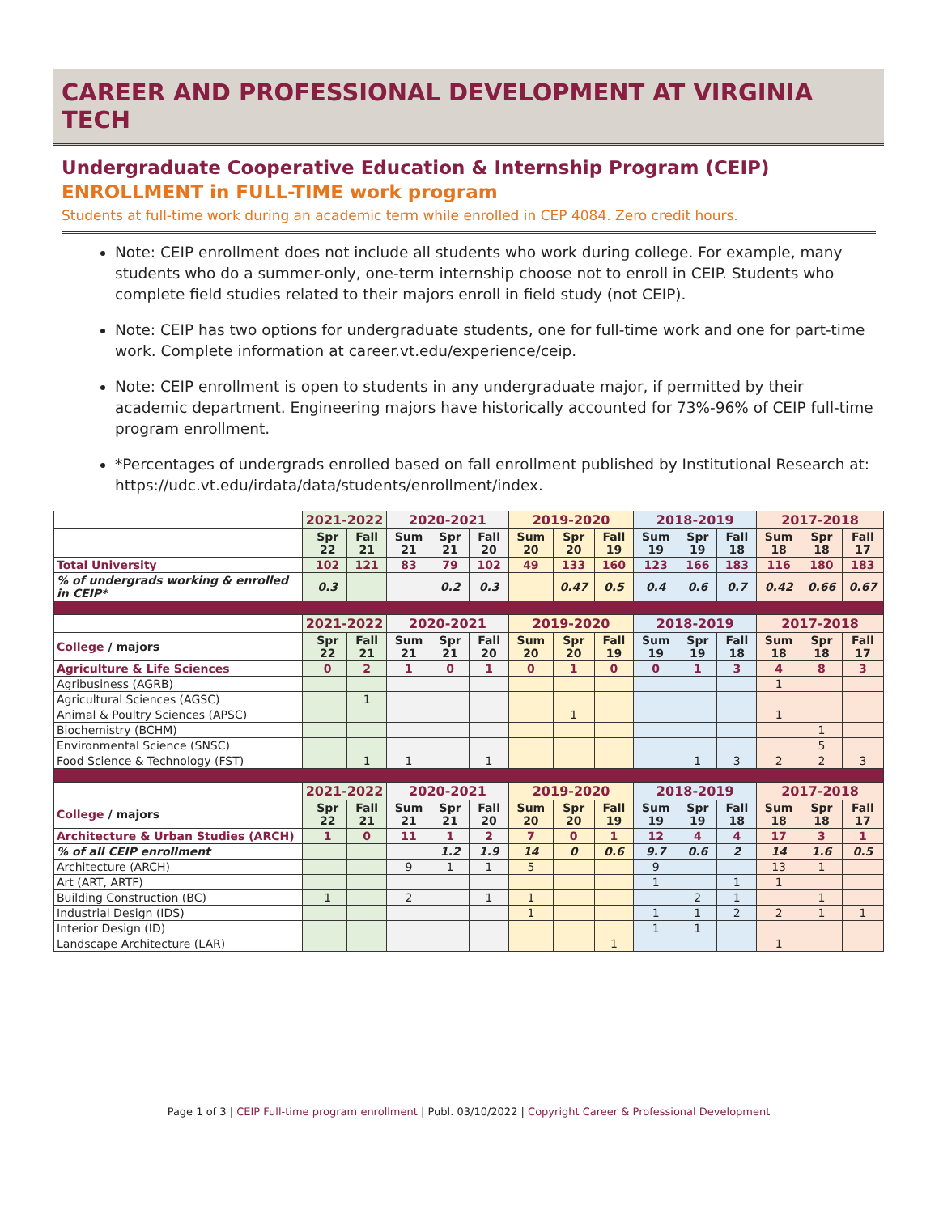CAREER AND PROFESSIONAL DEVELOPMENT AT VIRGINIA TECH
Undergraduate Cooperative Education & Internship Program (CEIP)
ENROLLMENT in FULL-TIME work program
Students at full-time work during an academic term while enrolled in CEP 4084. Zero credit hours.
Note: CEIP enrollment does not include all students who work during college. For example, many students who do a summer-only, one-term internship choose not to enroll in CEIP. Students who complete field studies related to their majors enroll in field study (not CEIP).
Note: CEIP has two options for undergraduate students, one for full-time work and one for part-time work. Complete information at career.vt.edu/experience/ceip.
Note: CEIP enrollment is open to students in any undergraduate major, if permitted by their academic department. Engineering majors have historically accounted for 73%-96% of CEIP full-time program enrollment.
*Percentages of undergrads enrolled based on fall enrollment published by Institutional Research at: https://udc.vt.edu/irdata/data/students/enrollment/index.
| | 2021-2022 | | | 2020-2021 | | | 2019-2020 | | | 2018-2019 | | | 2017-2018 | | |
| | | Spr 22 | Fall 21 | Sum 21 | Spr 21 | Fall 20 | Sum 20 | Spr 20 | Fall 19 | Sum 19 | Spr 19 | Fall 18 | Sum 18 | Spr 18 | Fall 17 |
| Total University | | 102 | 121 | 83 | 79 | 102 | 49 | 133 | 160 | 123 | 166 | 183 | 116 | 180 | 183 |
| % of undergrads working & enrolled in CEIP* | | 0.3 | | | 0.2 | 0.3 | | 0.47 | 0.5 | 0.4 | 0.6 | 0.7 | 0.42 | 0.66 | 0.67 |
| | 2021-2022 | | | 2020-2021 | | | 2019-2020 | | | 2018-2019 | | | 2017-2018 | | |
| College / majors | | Spr 22 | Fall 21 | Sum 21 | Spr 21 | Fall 20 | Sum 20 | Spr 20 | Fall 19 | Sum 19 | Spr 19 | Fall 18 | Sum 18 | Spr 18 | Fall 17 |
| Agriculture & Life Sciences | | 0 | 2 | 1 | 0 | 1 | 0 | 1 | 0 | 0 | 1 | 3 | 4 | 8 | 3 |
| Agribusiness (AGRB) | | | | | | | | | | | | | 1 | | |
| Agricultural Sciences (AGSC) | | | 1 | | | | | | | | | | | | |
| Animal & Poultry Sciences (APSC) | | | | | | | | 1 | | | | | 1 | | |
| Biochemistry (BCHM) | | | | | | | | | | | | | | 1 | |
| Environmental Science (SNSC) | | | | | | | | | | | | | | 5 | |
| Food Science & Technology (FST) | | | 1 | 1 | | 1 | | | | | 1 | 3 | 2 | 2 | 3 |
| | 2021-2022 | | | 2020-2021 | | | 2019-2020 | | | 2018-2019 | | | 2017-2018 | | |
| College / majors | | Spr 22 | Fall 21 | Sum 21 | Spr 21 | Fall 20 | Sum 20 | Spr 20 | Fall 19 | Sum 19 | Spr 19 | Fall 18 | Sum 18 | Spr 18 | Fall 17 |
| Architecture & Urban Studies (ARCH) | | 1 | 0 | 11 | 1 | 2 | 7 | 0 | 1 | 12 | 4 | 4 | 17 | 3 | 1 |
| % of all CEIP enrollment | | | | | 1.2 | 1.9 | 14 | 0 | 0.6 | 9.7 | 0.6 | 2 | 14 | 1.6 | 0.5 |
| Architecture (ARCH) | | | | 9 | 1 | 1 | 5 | | | 9 | | | 13 | 1 | |
| Art (ART, ARTF) | | | | | | | | | | 1 | | 1 | 1 | | |
| Building Construction (BC) | | 1 | | 2 | | 1 | 1 | | | | 2 | 1 | | 1 | |
| Industrial Design (IDS) | | | | | | | 1 | | | 1 | 1 | 2 | 2 | 1 | 1 |
| Interior Design (ID) | | | | | | | | | | 1 | 1 | | | | |
| Landscape Architecture (LAR) | | | | | | | | | 1 | | | | 1 | | |
Page 1 of 3 | CEIP Full-time program enrollment | Publ. 03/10/2022 | Copyright Career & Professional Development